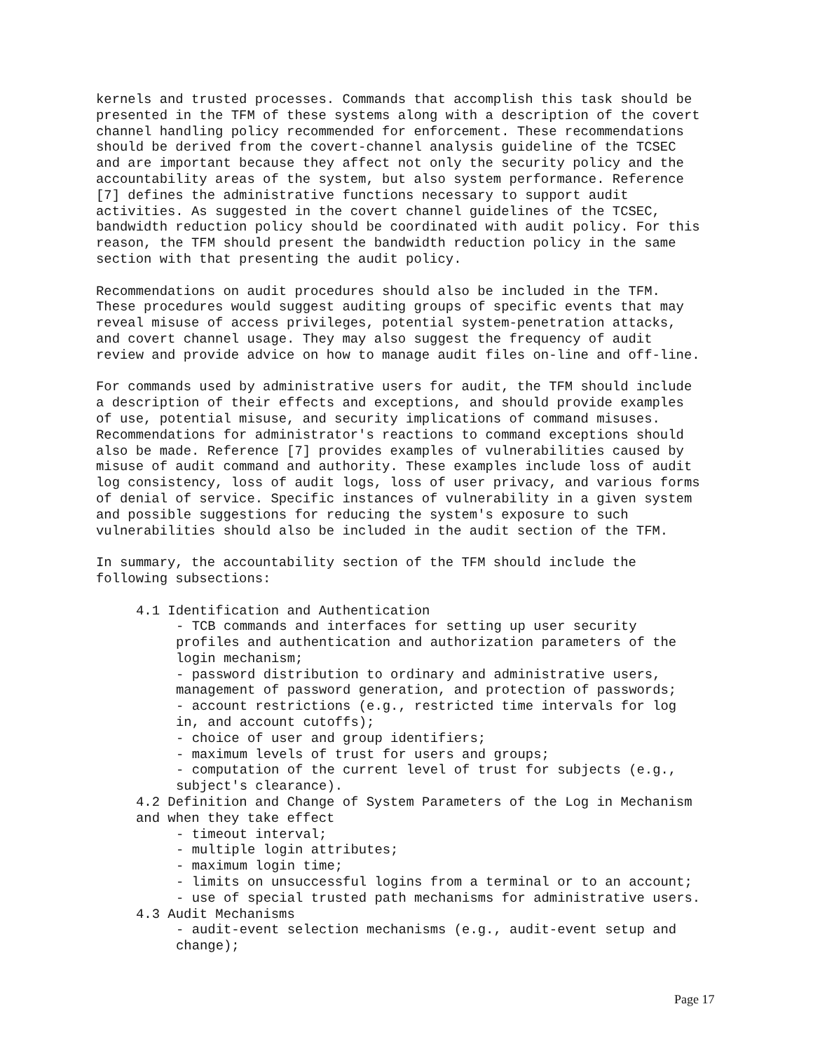kernels and trusted processes. Commands that accomplish this task should be presented in the TFM of these systems along with a description of the covert channel handling policy recommended for enforcement. These recommendations should be derived from the covert-channel analysis guideline of the TCSEC and are important because they affect not only the security policy and the accountability areas of the system, but also system performance. Reference [7] defines the administrative functions necessary to support audit activities. As suggested in the covert channel guidelines of the TCSEC, bandwidth reduction policy should be coordinated with audit policy. For this reason, the TFM should present the bandwidth reduction policy in the same section with that presenting the audit policy.
Recommendations on audit procedures should also be included in the TFM. These procedures would suggest auditing groups of specific events that may reveal misuse of access privileges, potential system-penetration attacks, and covert channel usage. They may also suggest the frequency of audit review and provide advice on how to manage audit files on-line and off-line.
For commands used by administrative users for audit, the TFM should include a description of their effects and exceptions, and should provide examples of use, potential misuse, and security implications of command misuses. Recommendations for administrator's reactions to command exceptions should also be made. Reference [7] provides examples of vulnerabilities caused by misuse of audit command and authority. These examples include loss of audit log consistency, loss of audit logs, loss of user privacy, and various forms of denial of service. Specific instances of vulnerability in a given system and possible suggestions for reducing the system's exposure to such vulnerabilities should also be included in the audit section of the TFM.
In summary, the accountability section of the TFM should include the following subsections:
4.1 Identification and Authentication
- TCB commands and interfaces for setting up user security profiles and authentication and authorization parameters of the login mechanism; - password distribution to ordinary and administrative users, management of password generation, and protection of passwords; - account restrictions (e.g., restricted time intervals for log in, and account cutoffs); - choice of user and group identifiers; - maximum levels of trust for users and groups; - computation of the current level of trust for subjects (e.g., subject's clearance).
4.2 Definition and Change of System Parameters of the Log in Mechanism and when they take effect
- timeout interval; - multiple login attributes; - maximum login time; - limits on unsuccessful logins from a terminal or to an account; - use of special trusted path mechanisms for administrative users.
4.3 Audit Mechanisms
- audit-event selection mechanisms (e.g., audit-event setup and change);
Page 17